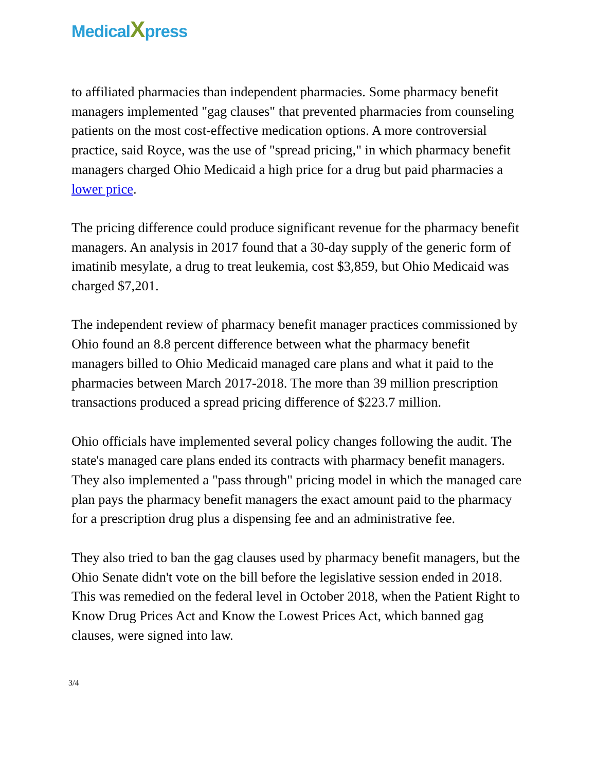Medical Xpress
to affiliated pharmacies than independent pharmacies. Some pharmacy benefit managers implemented "gag clauses" that prevented pharmacies from counseling patients on the most cost-effective medication options. A more controversial practice, said Royce, was the use of "spread pricing," in which pharmacy benefit managers charged Ohio Medicaid a high price for a drug but paid pharmacies a lower price.
The pricing difference could produce significant revenue for the pharmacy benefit managers. An analysis in 2017 found that a 30-day supply of the generic form of imatinib mesylate, a drug to treat leukemia, cost $3,859, but Ohio Medicaid was charged $7,201.
The independent review of pharmacy benefit manager practices commissioned by Ohio found an 8.8 percent difference between what the pharmacy benefit managers billed to Ohio Medicaid managed care plans and what it paid to the pharmacies between March 2017-2018. The more than 39 million prescription transactions produced a spread pricing difference of $223.7 million.
Ohio officials have implemented several policy changes following the audit. The state's managed care plans ended its contracts with pharmacy benefit managers. They also implemented a "pass through" pricing model in which the managed care plan pays the pharmacy benefit managers the exact amount paid to the pharmacy for a prescription drug plus a dispensing fee and an administrative fee.
They also tried to ban the gag clauses used by pharmacy benefit managers, but the Ohio Senate didn't vote on the bill before the legislative session ended in 2018. This was remedied on the federal level in October 2018, when the Patient Right to Know Drug Prices Act and Know the Lowest Prices Act, which banned gag clauses, were signed into law.
3/4